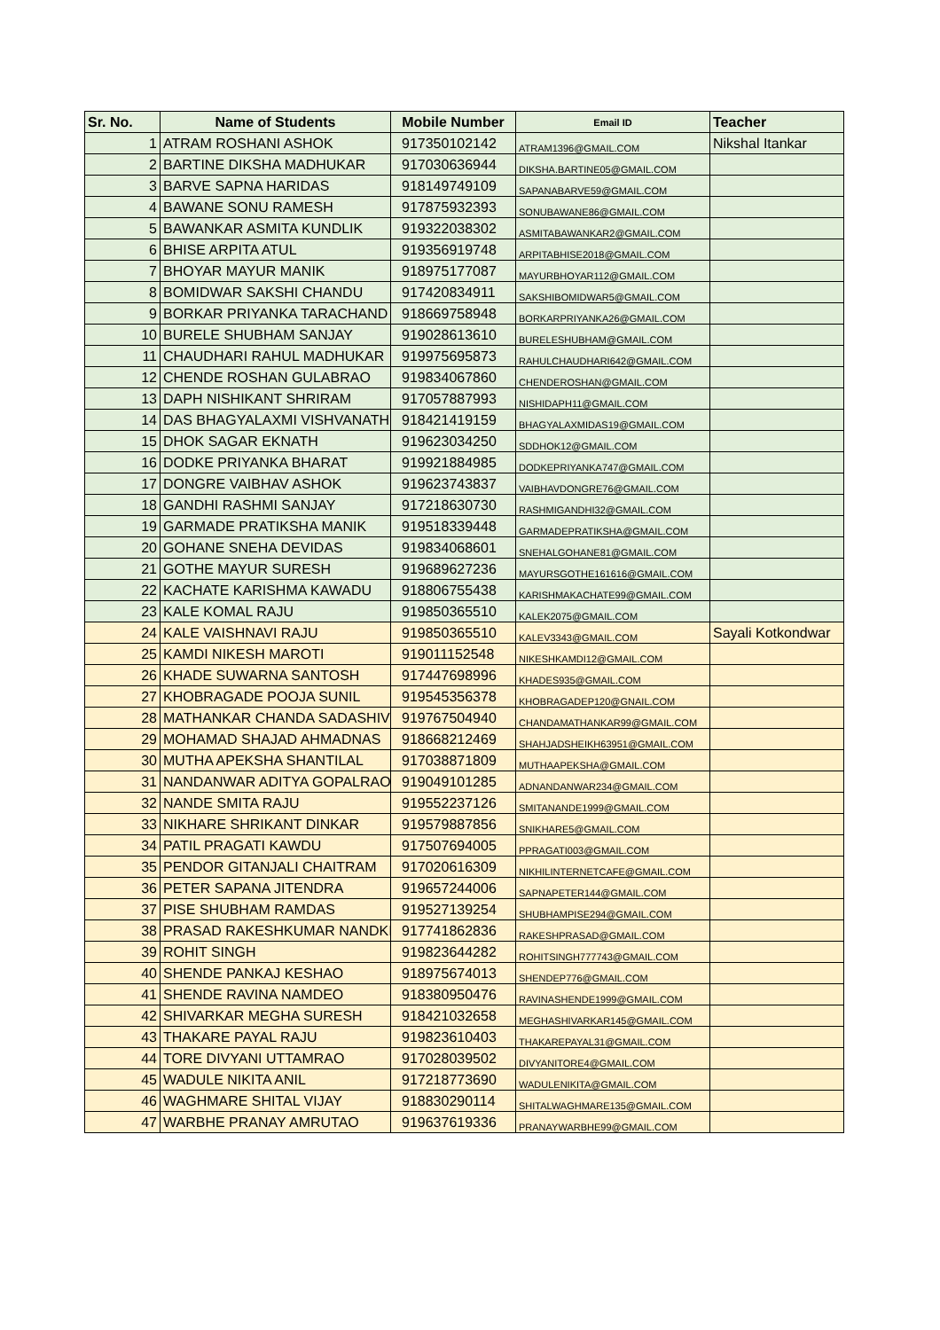| Sr. No. | Name of Students | Mobile Number | Email ID | Teacher |
| --- | --- | --- | --- | --- |
| 1 | ATRAM ROSHANI ASHOK | 917350102142 | ATRAM1396@GMAIL.COM | Nikshal Itankar |
| 2 | BARTINE DIKSHA MADHUKAR | 917030636944 | DIKSHA.BARTINE05@GMAIL.COM | |
| 3 | BARVE SAPNA HARIDAS | 918149749109 | SAPANABARVE59@GMAIL.COM | |
| 4 | BAWANE SONU RAMESH | 917875932393 | SONUBAWANE86@GMAIL.COM | |
| 5 | BAWANKAR ASMITA KUNDLIK | 919322038302 | ASMITABAWANKAR2@GMAIL.COM | |
| 6 | BHISE ARPITA ATUL | 919356919748 | ARPITABHISE2018@GMAIL.COM | |
| 7 | BHOYAR MAYUR MANIK | 918975177087 | MAYURBHOYAR112@GMAIL.COM | |
| 8 | BOMIDWAR SAKSHI CHANDU | 917420834911 | SAKSHIBOMIDWAR5@GMAIL.COM | |
| 9 | BORKAR PRIYANKA TARACHAND | 918669758948 | BORKARPRIYANKA26@GMAIL.COM | |
| 10 | BURELE SHUBHAM SANJAY | 919028613610 | BURELESHUBHAM@GMAIL.COM | |
| 11 | CHAUDHARI RAHUL MADHUKAR | 919975695873 | RAHULCHAUDHARI642@GMAIL.COM | |
| 12 | CHENDE ROSHAN GULABRAO | 919834067860 | CHENDEROSHAN@GMAIL.COM | |
| 13 | DAPH NISHIKANT SHRIRAM | 917057887993 | NISHIDAPH11@GMAIL.COM | |
| 14 | DAS BHAGYALAXMI VISHVANATH | 918421419159 | BHAGYALAXMIDAS19@GMAIL.COM | |
| 15 | DHOK SAGAR EKNATH | 919623034250 | SDDHOK12@GMAIL.COM | |
| 16 | DODKE PRIYANKA BHARAT | 919921884985 | DODKEPRIYANKA747@GMAIL.COM | |
| 17 | DONGRE VAIBHAV ASHOK | 919623743837 | VAIBHAVDONGRE76@GMAIL.COM | |
| 18 | GANDHI RASHMI SANJAY | 917218630730 | RASHMIGANDHI32@GMAIL.COM | |
| 19 | GARMADE PRATIKSHA MANIK | 919518339448 | GARMADEPRATIKSHA@GMAIL.COM | |
| 20 | GOHANE SNEHA DEVIDAS | 919834068601 | SNEHALGOHANE81@GMAIL.COM | |
| 21 | GOTHE MAYUR SURESH | 919689627236 | MAYURSGOTHE161616@GMAIL.COM | |
| 22 | KACHATE KARISHMA KAWADU | 918806755438 | KARISHMAKACHATE99@GMAIL.COM | |
| 23 | KALE KOMAL RAJU | 919850365510 | KALEK2075@GMAIL.COM | |
| 24 | KALE VAISHNAVI RAJU | 919850365510 | KALEV3343@GMAIL.COM | Sayali Kotkondwar |
| 25 | KAMDI NIKESH MAROTI | 919011152548 | NIKESHKAMDI12@GMAIL.COM | |
| 26 | KHADE SUWARNA SANTOSH | 917447698996 | KHADES935@GMAIL.COM | |
| 27 | KHOBRAGADE POOJA SUNIL | 919545356378 | KHOBRAGADEP120@GNAIL.COM | |
| 28 | MATHANKAR CHANDA SADASHIV | 919767504940 | CHANDAMATHANKAR99@GMAIL.COM | |
| 29 | MOHAMAD SHAJAD AHMADNAS | 918668212469 | SHAHJADSHEIKH63951@GMAIL.COM | |
| 30 | MUTHA APEKSHA SHANTILAL | 917038871809 | MUTHAAPEKSHA@GMAIL.COM | |
| 31 | NANDANWAR ADITYA GOPALRAO | 919049101285 | ADNANDANWAR234@GMAIL.COM | |
| 32 | NANDE SMITA RAJU | 919552237126 | SMITANANDE1999@GMAIL.COM | |
| 33 | NIKHARE SHRIKANT DINKAR | 919579887856 | SNIKHARE5@GMAIL.COM | |
| 34 | PATIL PRAGATI KAWDU | 917507694005 | PPRAGATI003@GMAIL.COM | |
| 35 | PENDOR GITANJALI CHAITRAM | 917020616309 | NIKHILINTERNETCAFE@GMAIL.COM | |
| 36 | PETER SAPANA JITENDRA | 919657244006 | SAPNAPETER144@GMAIL.COM | |
| 37 | PISE SHUBHAM RAMDAS | 919527139254 | SHUBHAMPISE294@GMAIL.COM | |
| 38 | PRASAD RAKESHKUMAR NANDKI | 917741862836 | RAKESHPRASAD@GMAIL.COM | |
| 39 | ROHIT SINGH | 919823644282 | ROHITSINGH777743@GMAIL.COM | |
| 40 | SHENDE PANKAJ KESHAO | 918975674013 | SHENDEP776@GMAIL.COM | |
| 41 | SHENDE RAVINA NAMDEO | 918380950476 | RAVINASHENDE1999@GMAIL.COM | |
| 42 | SHIVARKAR MEGHA SURESH | 918421032658 | MEGHASHIVARKAR145@GMAIL.COM | |
| 43 | THAKARE PAYAL RAJU | 919823610403 | THAKAREPAYAL31@GMAIL.COM | |
| 44 | TORE DIVYANI UTTAMRAO | 917028039502 | DIVYANITORE4@GMAIL.COM | |
| 45 | WADULE NIKITA ANIL | 917218773690 | WADULENIKITA@GMAIL.COM | |
| 46 | WAGHMARE SHITAL VIJAY | 918830290114 | SHITALWAGHMARE135@GMAIL.COM | |
| 47 | WARBHE PRANAY AMRUTAO | 919637619336 | PRANAYWARBHE99@GMAIL.COM | |